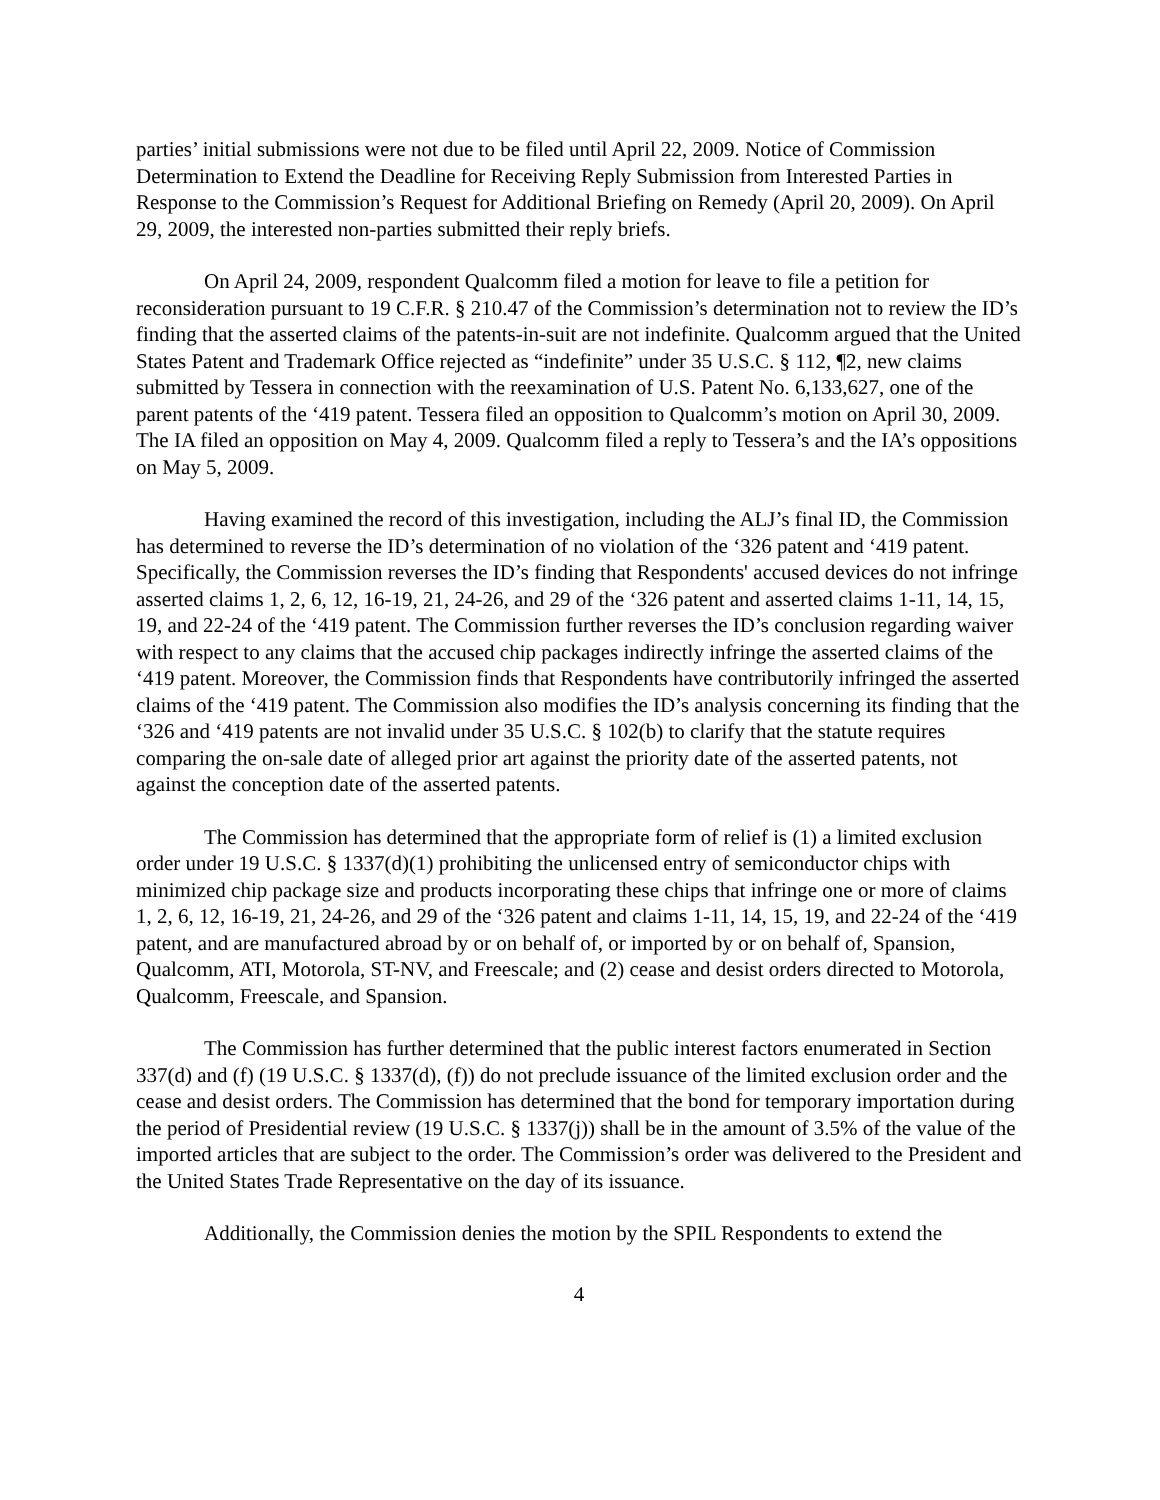parties’ initial submissions were not due to be filed until April 22, 2009. Notice of Commission Determination to Extend the Deadline for Receiving Reply Submission from Interested Parties in Response to the Commission’s Request for Additional Briefing on Remedy (April 20, 2009). On April 29, 2009, the interested non-parties submitted their reply briefs.
On April 24, 2009, respondent Qualcomm filed a motion for leave to file a petition for reconsideration pursuant to 19 C.F.R. § 210.47 of the Commission’s determination not to review the ID’s finding that the asserted claims of the patents-in-suit are not indefinite. Qualcomm argued that the United States Patent and Trademark Office rejected as “indefinite” under 35 U.S.C. § 112, ¶2, new claims submitted by Tessera in connection with the reexamination of U.S. Patent No. 6,133,627, one of the parent patents of the ‘419 patent. Tessera filed an opposition to Qualcomm’s motion on April 30, 2009. The IA filed an opposition on May 4, 2009. Qualcomm filed a reply to Tessera’s and the IA’s oppositions on May 5, 2009.
Having examined the record of this investigation, including the ALJ’s final ID, the Commission has determined to reverse the ID’s determination of no violation of the ‘326 patent and ‘419 patent. Specifically, the Commission reverses the ID’s finding that Respondents' accused devices do not infringe asserted claims 1, 2, 6, 12, 16-19, 21, 24-26, and 29 of the ‘326 patent and asserted claims 1-11, 14, 15, 19, and 22-24 of the ‘419 patent. The Commission further reverses the ID’s conclusion regarding waiver with respect to any claims that the accused chip packages indirectly infringe the asserted claims of the ‘419 patent. Moreover, the Commission finds that Respondents have contributorily infringed the asserted claims of the ‘419 patent. The Commission also modifies the ID’s analysis concerning its finding that the ‘326 and ‘419 patents are not invalid under 35 U.S.C. § 102(b) to clarify that the statute requires comparing the on-sale date of alleged prior art against the priority date of the asserted patents, not against the conception date of the asserted patents.
The Commission has determined that the appropriate form of relief is (1) a limited exclusion order under 19 U.S.C. § 1337(d)(1) prohibiting the unlicensed entry of semiconductor chips with minimized chip package size and products incorporating these chips that infringe one or more of claims 1, 2, 6, 12, 16-19, 21, 24-26, and 29 of the ‘326 patent and claims 1-11, 14, 15, 19, and 22-24 of the ‘419 patent, and are manufactured abroad by or on behalf of, or imported by or on behalf of, Spansion, Qualcomm, ATI, Motorola, ST-NV, and Freescale; and (2) cease and desist orders directed to Motorola, Qualcomm, Freescale, and Spansion.
The Commission has further determined that the public interest factors enumerated in Section 337(d) and (f) (19 U.S.C. § 1337(d), (f)) do not preclude issuance of the limited exclusion order and the cease and desist orders. The Commission has determined that the bond for temporary importation during the period of Presidential review (19 U.S.C. § 1337(j)) shall be in the amount of 3.5% of the value of the imported articles that are subject to the order. The Commission’s order was delivered to the President and the United States Trade Representative on the day of its issuance.
Additionally, the Commission denies the motion by the SPIL Respondents to extend the
4